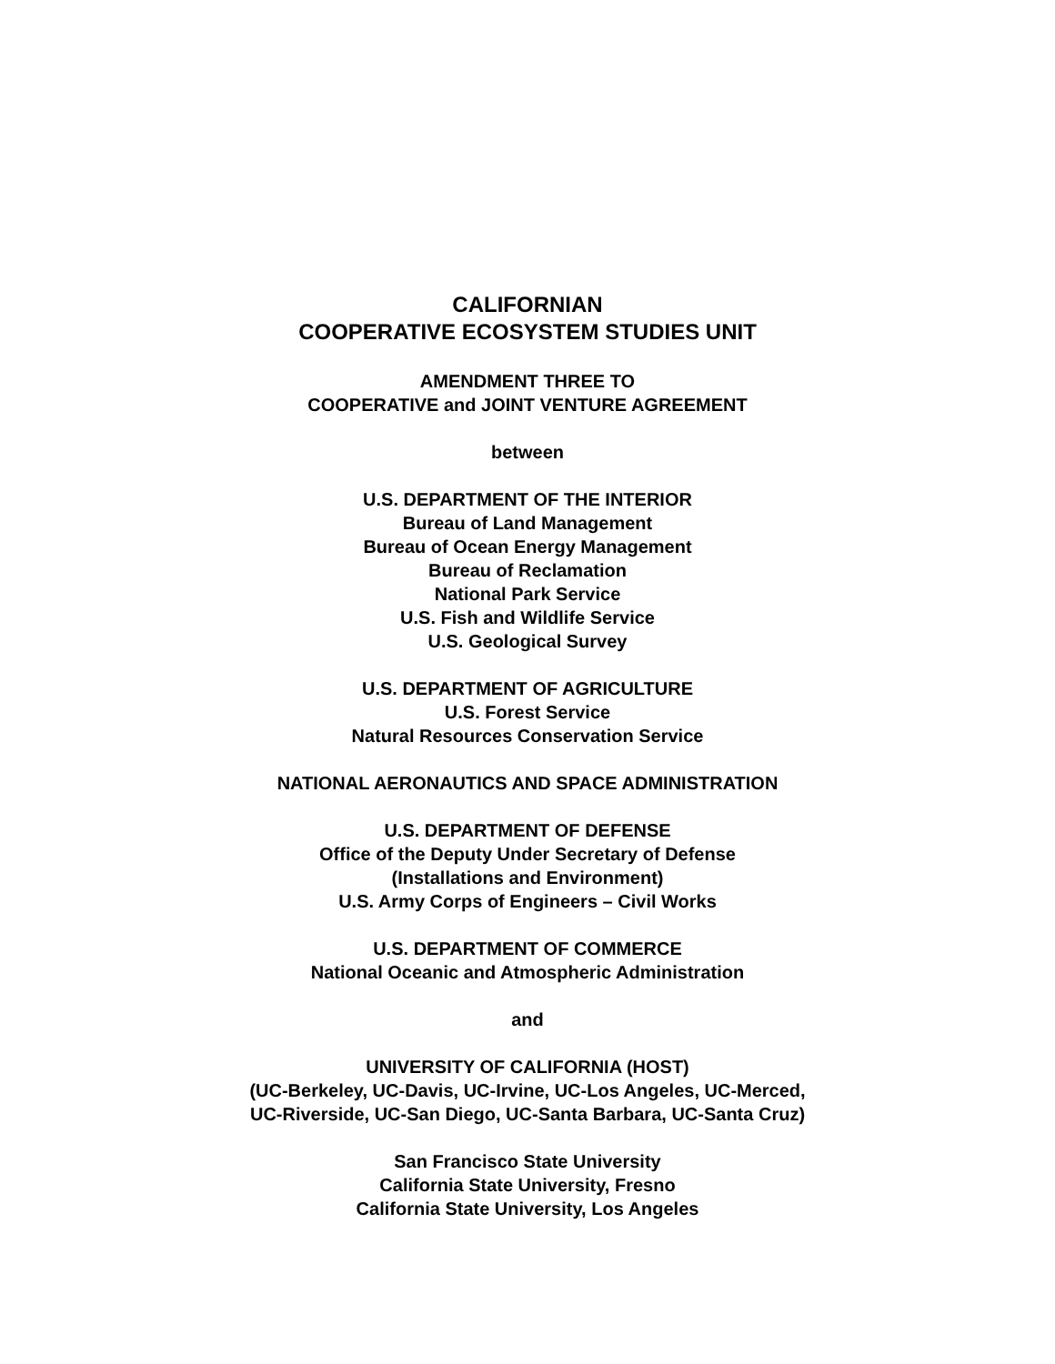CALIFORNIAN
COOPERATIVE ECOSYSTEM STUDIES UNIT
AMENDMENT THREE TO
COOPERATIVE and JOINT VENTURE AGREEMENT
between
U.S. DEPARTMENT OF THE INTERIOR
Bureau of Land Management
Bureau of Ocean Energy Management
Bureau of Reclamation
National Park Service
U.S. Fish and Wildlife Service
U.S. Geological Survey
U.S. DEPARTMENT OF AGRICULTURE
U.S. Forest Service
Natural Resources Conservation Service
NATIONAL AERONAUTICS AND SPACE ADMINISTRATION
U.S. DEPARTMENT OF DEFENSE
Office of the Deputy Under Secretary of Defense
(Installations and Environment)
U.S. Army Corps of Engineers – Civil Works
U.S. DEPARTMENT OF COMMERCE
National Oceanic and Atmospheric Administration
and
UNIVERSITY OF CALIFORNIA (HOST)
(UC-Berkeley, UC-Davis, UC-Irvine, UC-Los Angeles, UC-Merced,
UC-Riverside, UC-San Diego, UC-Santa Barbara, UC-Santa Cruz)
San Francisco State University
California State University, Fresno
California State University, Los Angeles